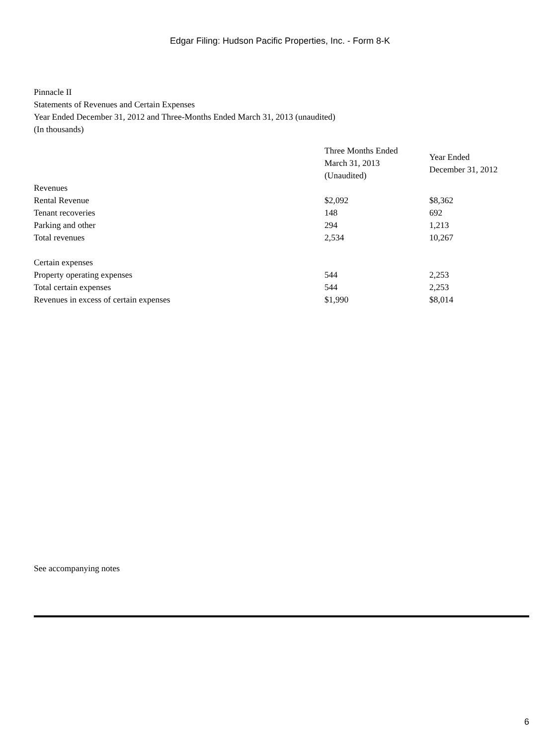Edgar Filing: Hudson Pacific Properties, Inc. - Form 8-K
Pinnacle II
Statements of Revenues and Certain Expenses
Year Ended December 31, 2012 and Three-Months Ended March 31, 2013 (unaudited)
(In thousands)
| | Three Months Ended March 31, 2013 (Unaudited) | Year Ended December 31, 2012 |
| --- | --- | --- |
| Revenues | | |
| Rental Revenue | $2,092 | $8,362 |
| Tenant recoveries | 148 | 692 |
| Parking and other | 294 | 1,213 |
| Total revenues | 2,534 | 10,267 |
| Certain expenses | | |
| Property operating expenses | 544 | 2,253 |
| Total certain expenses | 544 | 2,253 |
| Revenues in excess of certain expenses | $1,990 | $8,014 |
See accompanying notes
6